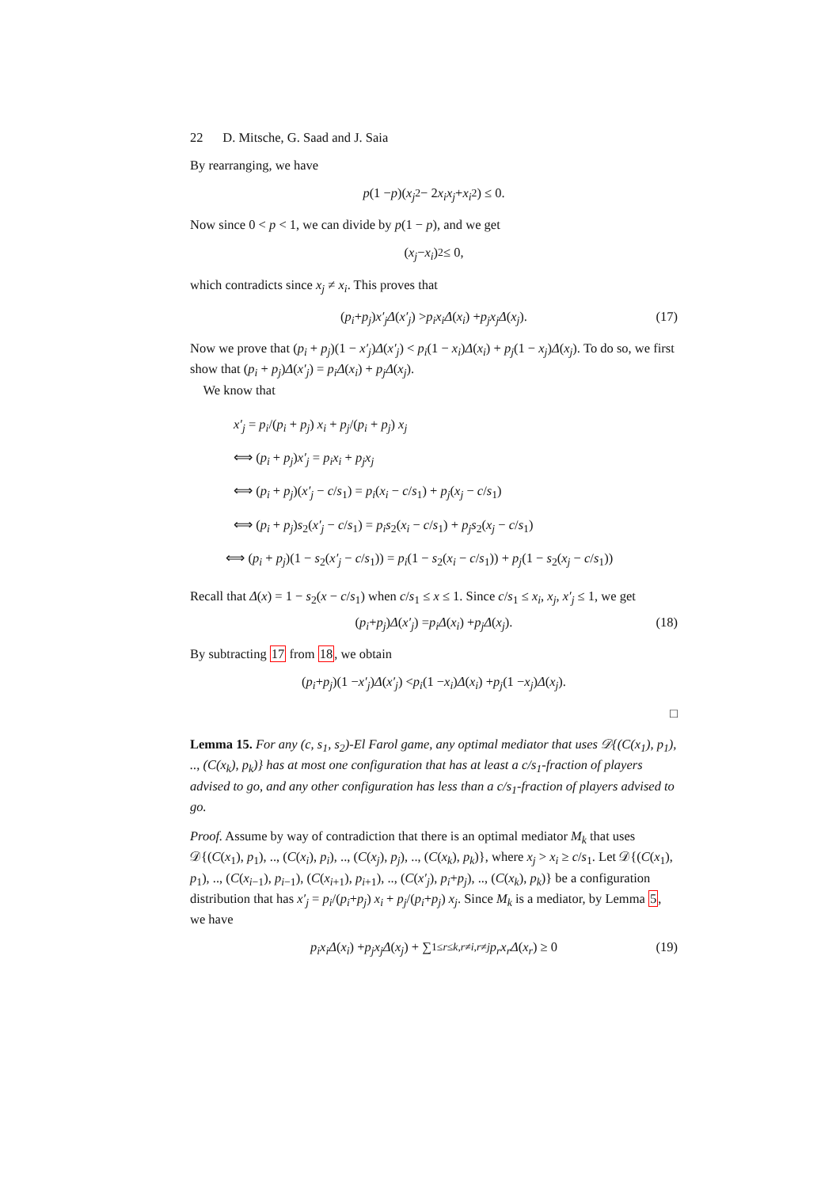22 D. Mitsche, G. Saad and J. Saia
By rearranging, we have
p (1 − p)(x<sub>j</sub><sup>2</sup> − 2 x<sub>i</sub>x<sub>j</sub> + x<sub>i</sub><sup>2</sup>) ≤ 0.
Now since 0 < p < 1, we can divide by p(1 − p), and we get
(x<sub>j</sub> − x<sub>i</sub>)<sup>2</sup> ≤ 0,
which contradicts since x<sub>j</sub> ≠ x<sub>i</sub>. This proves that
(p<sub>i</sub> + p<sub>j</sub>) x′<sub>j</sub>Δ (x′<sub>j</sub>) > p<sub>i</sub>x<sub>i</sub>Δ (x<sub>i</sub>) + p<sub>j</sub>x<sub>j</sub>Δ (x<sub>j</sub>). (17)
Now we prove that (p<sub>i</sub> + p<sub>j</sub>)(1 − x′<sub>j</sub>)Δ(x′<sub>j</sub>) < p<sub>i</sub>(1 − x<sub>i</sub>)Δ(x<sub>i</sub>) + p<sub>j</sub>(1 − x<sub>j</sub>)Δ(x<sub>j</sub>). To do so, we first show that (p<sub>i</sub> + p<sub>j</sub>)Δ(x′<sub>j</sub>) = p<sub>i</sub>Δ(x<sub>i</sub>) + p<sub>j</sub>Δ(x<sub>j</sub>).
We know that
x′<sub>j</sub> = p<sub>i</sub>/(p<sub>i</sub> + p<sub>j</sub>) x<sub>i</sub> + p<sub>j</sub>/(p<sub>i</sub> + p<sub>j</sub>) x<sub>j</sub>
⟺ (p<sub>i</sub> + p<sub>j</sub>)x′<sub>j</sub> = p<sub>i</sub>x<sub>i</sub> + p<sub>j</sub>x<sub>j</sub>
⟺ (p<sub>i</sub> + p<sub>j</sub>)(x′<sub>j</sub> − c/s<sub>1</sub>) = p<sub>i</sub>(x<sub>i</sub> − c/s<sub>1</sub>) + p<sub>j</sub>(x<sub>j</sub> − c/s<sub>1</sub>)
⟺ (p<sub>i</sub> + p<sub>j</sub>)s<sub>2</sub>(x′<sub>j</sub> − c/s<sub>1</sub>) = p<sub>i</sub>s<sub>2</sub>(x<sub>i</sub> − c/s<sub>1</sub>) + p<sub>j</sub>s<sub>2</sub>(x<sub>j</sub> − c/s<sub>1</sub>)
⟺ (p<sub>i</sub> + p<sub>j</sub>)(1 − s<sub>2</sub>(x′<sub>j</sub> − c/s<sub>1</sub>)) = p<sub>i</sub>(1 − s<sub>2</sub>(x<sub>i</sub> − c/s<sub>1</sub>)) + p<sub>j</sub>(1 − s<sub>2</sub>(x<sub>j</sub> − c/s<sub>1</sub>))
Recall that Δ(x) = 1 − s<sub>2</sub>(x − c/s<sub>1</sub>) when c/s<sub>1</sub> ≤ x ≤ 1. Since c/s<sub>1</sub> ≤ x<sub>i</sub>, x<sub>j</sub>, x′<sub>j</sub> ≤ 1, we get
(p<sub>i</sub> + p<sub>j</sub>) Δ (x′<sub>j</sub>) = p<sub>i</sub>Δ (x<sub>i</sub>) + p<sub>j</sub>Δ (x<sub>j</sub>). (18)
By subtracting 17 from 18, we obtain
(p<sub>i</sub> + p<sub>j</sub>)(1 − x′<sub>j</sub>) Δ (x′<sub>j</sub>) < p<sub>i</sub> (1 − x<sub>i</sub>) Δ (x<sub>i</sub>) + p<sub>j</sub> (1 − x<sub>j</sub>) Δ (x<sub>j</sub>).
□
Lemma 15. For any (c, s<sub>1</sub>, s<sub>2</sub>)-El Farol game, any optimal mediator that uses 𝒟{(C(x<sub>1</sub>), p<sub>1</sub>), .., (C(x<sub>k</sub>), p<sub>k</sub>)} has at most one configuration that has at least a c/s<sub>1</sub>-fraction of players advised to go, and any other configuration has less than a c/s<sub>1</sub>-fraction of players advised to go.
Proof. Assume by way of contradiction that there is an optimal mediator M<sub>k</sub> that uses 𝒟{(C(x<sub>1</sub>), p<sub>1</sub>), .., (C(x<sub>i</sub>), p<sub>i</sub>), .., (C(x<sub>j</sub>), p<sub>j</sub>), .., (C(x<sub>k</sub>), p<sub>k</sub>)}, where x<sub>j</sub> > x<sub>i</sub> ≥ c/s<sub>1</sub>. Let 𝒟{(C(x<sub>1</sub>), p<sub>1</sub>), .., (C(x<sub>i−1</sub>), p<sub>i−1</sub>), (C(x<sub>i+1</sub>), p<sub>i+1</sub>), .., (C(x′<sub>j</sub>), p<sub>i</sub>+p<sub>j</sub>), .., (C(x<sub>k</sub>), p<sub>k</sub>)} be a configuration distribution that has x′<sub>j</sub> = p<sub>i</sub>/(p<sub>i</sub>+p<sub>j</sub>) x<sub>i</sub> + p<sub>j</sub>/(p<sub>i</sub>+p<sub>j</sub>) x<sub>j</sub>. Since M<sub>k</sub> is a mediator, by Lemma 5, we have
p<sub>i</sub>x<sub>i</sub>Δ (x<sub>i</sub>) + p<sub>j</sub>x<sub>j</sub>Δ (x<sub>j</sub>) + ∑<sub>1≤r≤k,r≠i,r≠j</sub> p<sub>r</sub>x<sub>r</sub>Δ (x<sub>r</sub>) ≥ 0 (19)